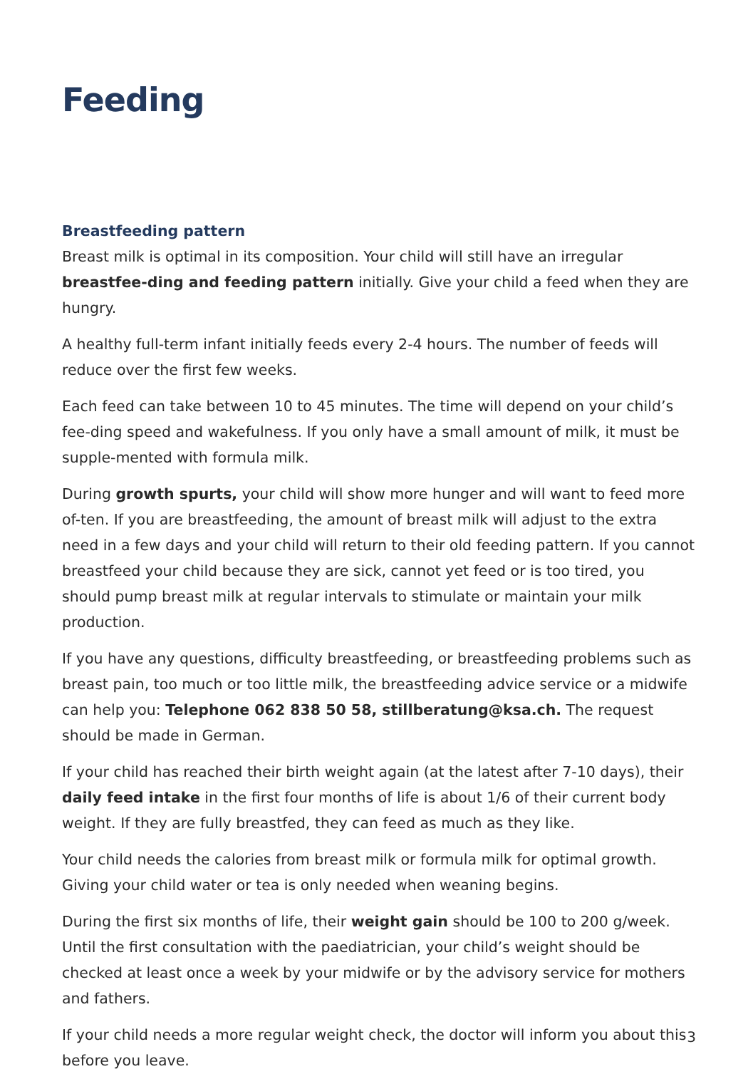Feeding
Breastfeeding pattern
Breast milk is optimal in its composition. Your child will still have an irregular breastfee-ding and feeding pattern initially. Give your child a feed when they are hungry.
A healthy full-term infant initially feeds every 2-4 hours. The number of feeds will reduce over the first few weeks.
Each feed can take between 10 to 45 minutes. The time will depend on your child’s fee-ding speed and wakefulness. If you only have a small amount of milk, it must be supple-mented with formula milk.
During growth spurts, your child will show more hunger and will want to feed more of-ten. If you are breastfeeding, the amount of breast milk will adjust to the extra need in a few days and your child will return to their old feeding pattern. If you cannot breastfeed your child because they are sick, cannot yet feed or is too tired, you should pump breast milk at regular intervals to stimulate or maintain your milk production.
If you have any questions, difficulty breastfeeding, or breastfeeding problems such as breast pain, too much or too little milk, the breastfeeding advice service or a midwife can help you: Telephone 062 838 50 58, stillberatung@ksa.ch. The request should be made in German.
If your child has reached their birth weight again (at the latest after 7-10 days), their daily feed intake in the first four months of life is about 1/6 of their current body weight. If they are fully breastfed, they can feed as much as they like.
Your child needs the calories from breast milk or formula milk for optimal growth. Giving your child water or tea is only needed when weaning begins.
During the first six months of life, their weight gain should be 100 to 200 g/week. Until the first consultation with the paediatrician, your child’s weight should be checked at least once a week by your midwife or by the advisory service for mothers and fathers.
If your child needs a more regular weight check, the doctor will inform you about this before you leave.
3